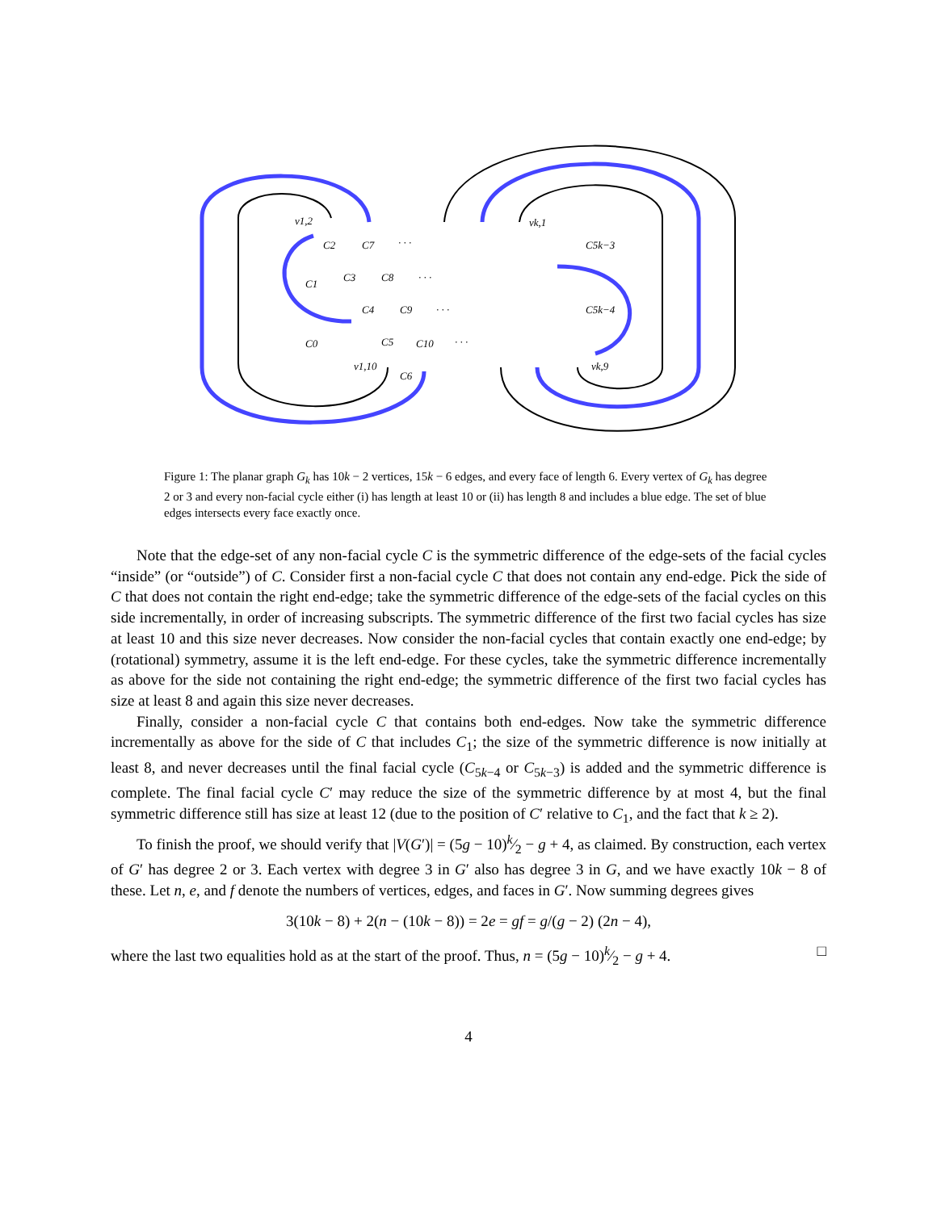v1,2
C2
C7
C1
C3
C8
C4
C9
C0
C5
C10
v1,10
C6
vk,1
C5k−3
C5k−4
vk,9
· · ·
· · ·
· · ·
· · ·
Figure 1: The planar graph G<sub>k</sub> has 10k − 2 vertices, 15k − 6 edges, and every face of length 6. Every vertex of G<sub>k</sub> has degree 2 or 3 and every non-facial cycle either (i) has length at least 10 or (ii) has length 8 and includes a blue edge. The set of blue edges intersects every face exactly once.
Note that the edge-set of any non-facial cycle C is the symmetric difference of the edge-sets of the facial cycles “inside” (or “outside”) of C. Consider first a non-facial cycle C that does not contain any end-edge. Pick the side of C that does not contain the right end-edge; take the symmetric difference of the edge-sets of the facial cycles on this side incrementally, in order of increasing subscripts. The symmetric difference of the first two facial cycles has size at least 10 and this size never decreases. Now consider the non-facial cycles that contain exactly one end-edge; by (rotational) symmetry, assume it is the left end-edge. For these cycles, take the symmetric difference incrementally as above for the side not containing the right end-edge; the symmetric difference of the first two facial cycles has size at least 8 and again this size never decreases.
Finally, consider a non-facial cycle C that contains both end-edges. Now take the symmetric difference incrementally as above for the side of C that includes C<sub>1</sub>; the size of the symmetric difference is now initially at least 8, and never decreases until the final facial cycle (C<sub>5k−4</sub> or C<sub>5k−3</sub>) is added and the symmetric difference is complete. The final facial cycle C′ may reduce the size of the symmetric difference by at most 4, but the final symmetric difference still has size at least 12 (due to the position of C′ relative to C<sub>1</sub>, and the fact that k ≥ 2).
To finish the proof, we should verify that |V(G′)| = (5g − 10)k⁄2 − g + 4, as claimed. By construction, each vertex of G′ has degree 2 or 3. Each vertex with degree 3 in G′ also has degree 3 in G, and we have exactly 10k − 8 of these. Let n, e, and f denote the numbers of vertices, edges, and faces in G′. Now summing degrees gives
3(10k − 8) + 2(n − (10k − 8)) = 2e = gf = g/(g − 2) (2n − 4),
where the last two equalities hold as at the start of the proof. Thus, n = (5g − 10)k⁄2 − g + 4. □
4